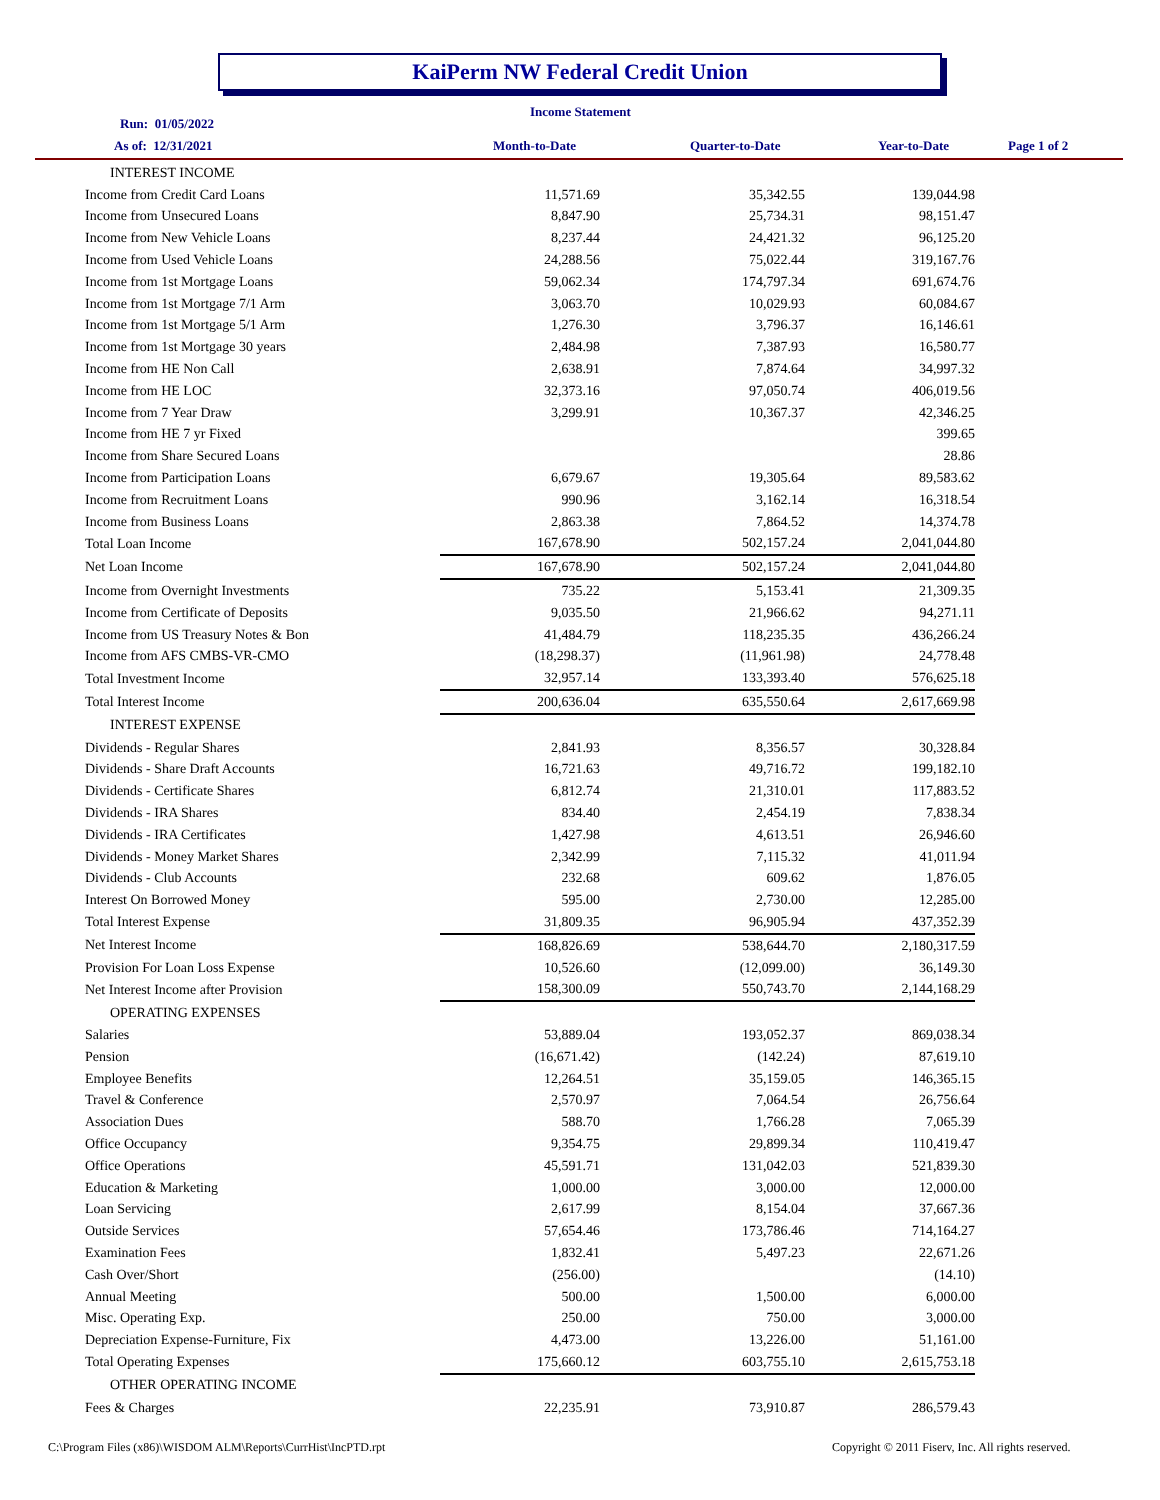KaiPerm NW Federal Credit Union
Income Statement
Run: 01/05/2022
As of: 12/31/2021 Month-to-Date Quarter-to-Date Year-to-Date Page 1 of 2
| INTEREST INCOME | | | |
| Income from Credit Card Loans | 11,571.69 | 35,342.55 | 139,044.98 |
| Income from Unsecured Loans | 8,847.90 | 25,734.31 | 98,151.47 |
| Income from New Vehicle Loans | 8,237.44 | 24,421.32 | 96,125.20 |
| Income from Used Vehicle Loans | 24,288.56 | 75,022.44 | 319,167.76 |
| Income from 1st Mortgage Loans | 59,062.34 | 174,797.34 | 691,674.76 |
| Income from 1st Mortgage 7/1 Arm | 3,063.70 | 10,029.93 | 60,084.67 |
| Income from 1st Mortgage 5/1 Arm | 1,276.30 | 3,796.37 | 16,146.61 |
| Income from 1st Mortgage 30 years | 2,484.98 | 7,387.93 | 16,580.77 |
| Income from HE Non Call | 2,638.91 | 7,874.64 | 34,997.32 |
| Income from HE LOC | 32,373.16 | 97,050.74 | 406,019.56 |
| Income from 7 Year Draw | 3,299.91 | 10,367.37 | 42,346.25 |
| Income from HE 7 yr Fixed | | | 399.65 |
| Income from Share Secured Loans | | | 28.86 |
| Income from Participation Loans | 6,679.67 | 19,305.64 | 89,583.62 |
| Income from Recruitment Loans | 990.96 | 3,162.14 | 16,318.54 |
| Income from Business Loans | 2,863.38 | 7,864.52 | 14,374.78 |
| Total Loan Income | 167,678.90 | 502,157.24 | 2,041,044.80 |
| Net Loan Income | 167,678.90 | 502,157.24 | 2,041,044.80 |
| Income from Overnight Investments | 735.22 | 5,153.41 | 21,309.35 |
| Income from Certificate of Deposits | 9,035.50 | 21,966.62 | 94,271.11 |
| Income from US Treasury Notes & Bon | 41,484.79 | 118,235.35 | 436,266.24 |
| Income from AFS CMBS-VR-CMO | (18,298.37) | (11,961.98) | 24,778.48 |
| Total Investment Income | 32,957.14 | 133,393.40 | 576,625.18 |
| Total Interest Income | 200,636.04 | 635,550.64 | 2,617,669.98 |
| INTEREST EXPENSE | | | |
| Dividends - Regular Shares | 2,841.93 | 8,356.57 | 30,328.84 |
| Dividends - Share Draft Accounts | 16,721.63 | 49,716.72 | 199,182.10 |
| Dividends - Certificate Shares | 6,812.74 | 21,310.01 | 117,883.52 |
| Dividends - IRA Shares | 834.40 | 2,454.19 | 7,838.34 |
| Dividends - IRA Certificates | 1,427.98 | 4,613.51 | 26,946.60 |
| Dividends - Money Market Shares | 2,342.99 | 7,115.32 | 41,011.94 |
| Dividends - Club Accounts | 232.68 | 609.62 | 1,876.05 |
| Interest On Borrowed Money | 595.00 | 2,730.00 | 12,285.00 |
| Total Interest Expense | 31,809.35 | 96,905.94 | 437,352.39 |
| Net Interest Income | 168,826.69 | 538,644.70 | 2,180,317.59 |
| Provision For Loan Loss Expense | 10,526.60 | (12,099.00) | 36,149.30 |
| Net Interest Income after Provision | 158,300.09 | 550,743.70 | 2,144,168.29 |
| OPERATING EXPENSES | | | |
| Salaries | 53,889.04 | 193,052.37 | 869,038.34 |
| Pension | (16,671.42) | (142.24) | 87,619.10 |
| Employee Benefits | 12,264.51 | 35,159.05 | 146,365.15 |
| Travel & Conference | 2,570.97 | 7,064.54 | 26,756.64 |
| Association Dues | 588.70 | 1,766.28 | 7,065.39 |
| Office Occupancy | 9,354.75 | 29,899.34 | 110,419.47 |
| Office Operations | 45,591.71 | 131,042.03 | 521,839.30 |
| Education & Marketing | 1,000.00 | 3,000.00 | 12,000.00 |
| Loan Servicing | 2,617.99 | 8,154.04 | 37,667.36 |
| Outside Services | 57,654.46 | 173,786.46 | 714,164.27 |
| Examination Fees | 1,832.41 | 5,497.23 | 22,671.26 |
| Cash Over/Short | (256.00) | | (14.10) |
| Annual Meeting | 500.00 | 1,500.00 | 6,000.00 |
| Misc. Operating Exp. | 250.00 | 750.00 | 3,000.00 |
| Depreciation Expense-Furniture, Fix | 4,473.00 | 13,226.00 | 51,161.00 |
| Total Operating Expenses | 175,660.12 | 603,755.10 | 2,615,753.18 |
| OTHER OPERATING INCOME | | | |
| Fees & Charges | 22,235.91 | 73,910.87 | 286,579.43 |
C:\Program Files (x86)\WISDOM ALM\Reports\CurrHist\IncPTD.rpt
Copyright © 2011 Fiserv, Inc. All rights reserved.